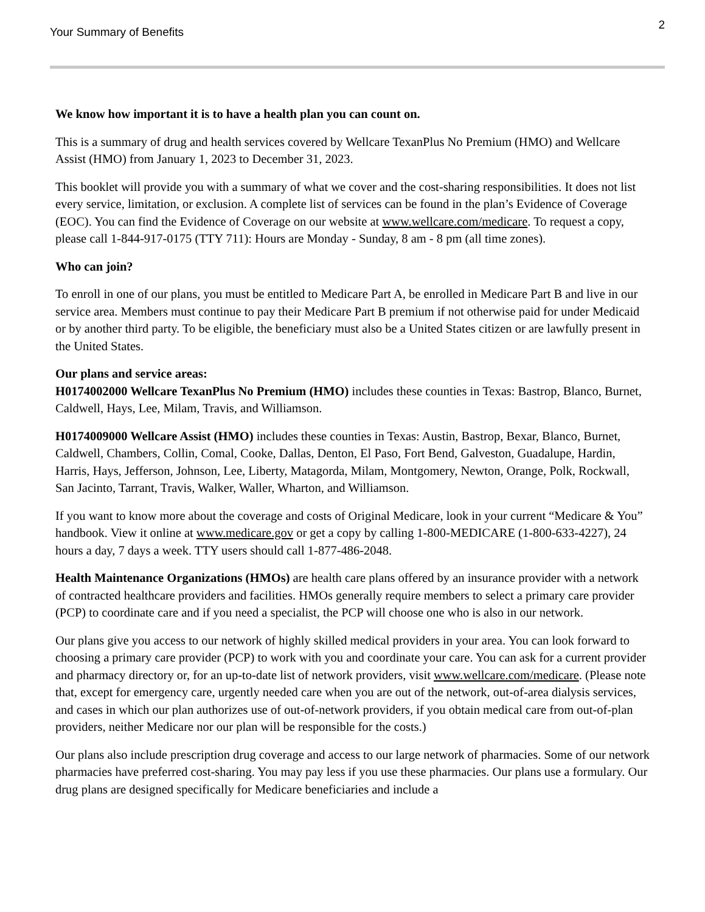Your Summary of Benefits
2
We know how important it is to have a health plan you can count on.
This is a summary of drug and health services covered by Wellcare TexanPlus No Premium (HMO) and Wellcare Assist (HMO) from January 1, 2023 to December 31, 2023.
This booklet will provide you with a summary of what we cover and the cost-sharing responsibilities. It does not list every service, limitation, or exclusion. A complete list of services can be found in the plan’s Evidence of Coverage (EOC). You can find the Evidence of Coverage on our website at www.wellcare.com/medicare. To request a copy, please call 1-844-917-0175 (TTY 711): Hours are Monday - Sunday, 8 am - 8 pm (all time zones).
Who can join?
To enroll in one of our plans, you must be entitled to Medicare Part A, be enrolled in Medicare Part B and live in our service area. Members must continue to pay their Medicare Part B premium if not otherwise paid for under Medicaid or by another third party. To be eligible, the beneficiary must also be a United States citizen or are lawfully present in the United States.
Our plans and service areas:
H0174002000 Wellcare TexanPlus No Premium (HMO) includes these counties in Texas: Bastrop, Blanco, Burnet, Caldwell, Hays, Lee, Milam, Travis, and Williamson.
H0174009000 Wellcare Assist (HMO) includes these counties in Texas: Austin, Bastrop, Bexar, Blanco, Burnet, Caldwell, Chambers, Collin, Comal, Cooke, Dallas, Denton, El Paso, Fort Bend, Galveston, Guadalupe, Hardin, Harris, Hays, Jefferson, Johnson, Lee, Liberty, Matagorda, Milam, Montgomery, Newton, Orange, Polk, Rockwall, San Jacinto, Tarrant, Travis, Walker, Waller, Wharton, and Williamson.
If you want to know more about the coverage and costs of Original Medicare, look in your current “Medicare & You” handbook. View it online at www.medicare.gov or get a copy by calling 1-800-MEDICARE (1-800-633-4227), 24 hours a day, 7 days a week. TTY users should call 1-877-486-2048.
Health Maintenance Organizations (HMOs) are health care plans offered by an insurance provider with a network of contracted healthcare providers and facilities. HMOs generally require members to select a primary care provider (PCP) to coordinate care and if you need a specialist, the PCP will choose one who is also in our network.
Our plans give you access to our network of highly skilled medical providers in your area. You can look forward to choosing a primary care provider (PCP) to work with you and coordinate your care. You can ask for a current provider and pharmacy directory or, for an up-to-date list of network providers, visit www.wellcare.com/medicare. (Please note that, except for emergency care, urgently needed care when you are out of the network, out-of-area dialysis services, and cases in which our plan authorizes use of out-of-network providers, if you obtain medical care from out-of-plan providers, neither Medicare nor our plan will be responsible for the costs.)
Our plans also include prescription drug coverage and access to our large network of pharmacies. Some of our network pharmacies have preferred cost-sharing. You may pay less if you use these pharmacies. Our plans use a formulary. Our drug plans are designed specifically for Medicare beneficiaries and include a